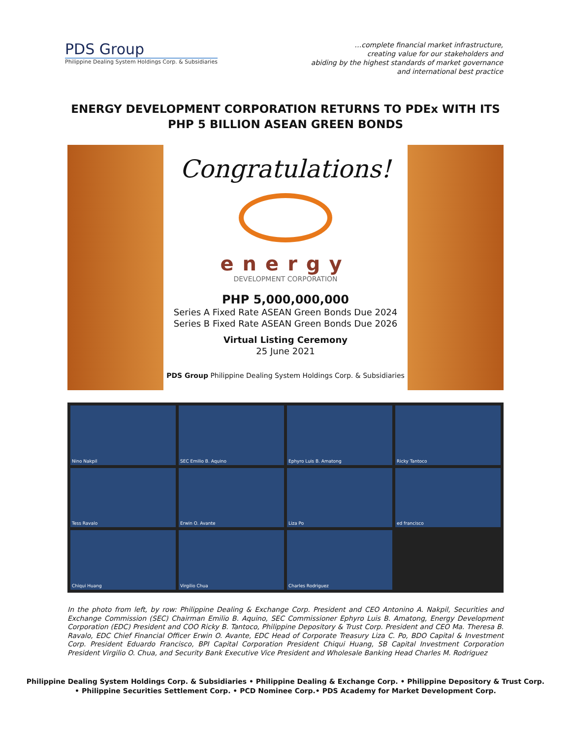PDS Group
Philippine Dealing System Holdings Corp. & Subsidiaries
…complete financial market infrastructure,
creating value for our stakeholders and
abiding by the highest standards of market governance
and international best practice
ENERGY DEVELOPMENT CORPORATION RETURNS TO PDEx WITH ITS PHP 5 BILLION ASEAN GREEN BONDS
Congratulations!
energy
DEVELOPMENT CORPORATION
PHP 5,000,000,000
Series A Fixed Rate ASEAN Green Bonds Due 2024
Series B Fixed Rate ASEAN Green Bonds Due 2026
Virtual Listing Ceremony
25 June 2021
PDS Group Philippine Dealing System Holdings Corp. & Subsidiaries
Nino Nakpil
SEC Emilio B. Aquino
Ephyro Luis B. Amatong
Ricky Tantoco
Tess Ravalo
Erwin O. Avante
Liza Po
ed francisco
Chiqui Huang
Virgilio Chua
Charles Rodriguez
In the photo from left, by row: Philippine Dealing & Exchange Corp. President and CEO Antonino A. Nakpil, Securities and Exchange Commission (SEC) Chairman Emilio B. Aquino, SEC Commissioner Ephyro Luis B. Amatong, Energy Development Corporation (EDC) President and COO Ricky B. Tantoco, Philippine Depository & Trust Corp. President and CEO Ma. Theresa B. Ravalo, EDC Chief Financial Officer Erwin O. Avante, EDC Head of Corporate Treasury Liza C. Po, BDO Capital & Investment Corp. President Eduardo Francisco, BPI Capital Corporation President Chiqui Huang, SB Capital Investment Corporation President Virgilio O. Chua, and Security Bank Executive Vice President and Wholesale Banking Head Charles M. Rodriguez
Philippine Dealing System Holdings Corp. & Subsidiaries • Philippine Dealing & Exchange Corp. • Philippine Depository & Trust Corp.
• Philippine Securities Settlement Corp. • PCD Nominee Corp.• PDS Academy for Market Development Corp.